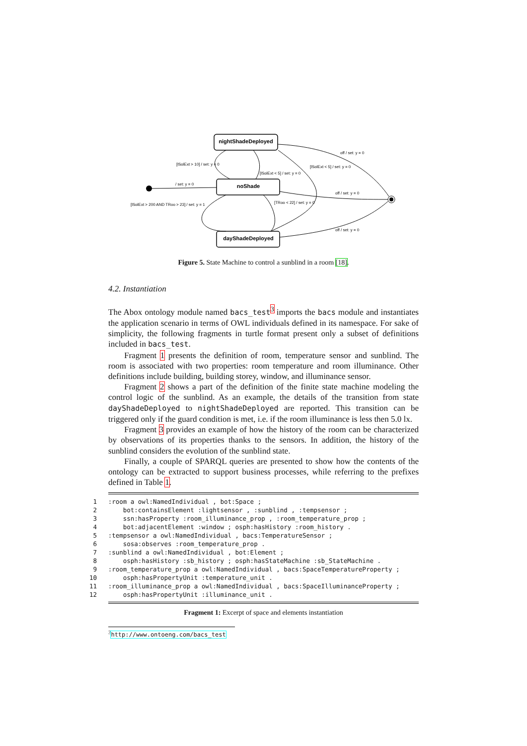nightShadeDeployed
noShade
dayShadeDeployed
[lSolExt > 10] / set: y = 0
[lSolExt < 5] / set: y = 0
/ set: y = 0
[lSolExt > 200 AND TRoo > 23] / set: y = 1
[TRoo < 22] / set: y = 0
[lSolExt < 5] / set: y = 0
off / set: y = 0
off / set: y = 0
off / set: y = 0
Figure 5. State Machine to control a sunblind in a room [18].
4.2. Instantiation
The Abox ontology module named bacs_test<sup>3</sup> imports the bacs module and instantiates the application scenario in terms of OWL individuals defined in its namespace. For sake of simplicity, the following fragments in turtle format present only a subset of definitions included in bacs_test.
Fragment 1 presents the definition of room, temperature sensor and sunblind. The room is associated with two properties: room temperature and room illuminance. Other definitions include building, building storey, window, and illuminance sensor.
Fragment 2 shows a part of the definition of the finite state machine modeling the control logic of the sunblind. As an example, the details of the transition from state dayShadeDeployed to nightShadeDeployed are reported. This transition can be triggered only if the guard condition is met, i.e. if the room illuminance is less then 5.0 lx.
Fragment 3 provides an example of how the history of the room can be characterized by observations of its properties thanks to the sensors. In addition, the history of the sunblind considers the evolution of the sunblind state.
Finally, a couple of SPARQL queries are presented to show how the contents of the ontology can be extracted to support business processes, while referring to the prefixes defined in Table 1.
 1   :room a owl:NamedIndividual , bot:Space ;
 2       bot:containsElement :lightsensor , :sunblind , :tempsensor ;
 3       ssn:hasProperty :room_illuminance_prop , :room_temperature_prop ;
 4       bot:adjacentElement :window ; osph:hasHistory :room_history .
 5   :tempsensor a owl:NamedIndividual , bacs:TemperatureSensor ;
 6       sosa:observes :room_temperature_prop .
 7   :sunblind a owl:NamedIndividual , bot:Element ;
 8       osph:hasHistory :sb_history ; osph:hasStateMachine :sb_StateMachine .
 9   :room_temperature_prop a owl:NamedIndividual , bacs:SpaceTemperatureProperty ;
10       osph:hasPropertyUnit :temperature_unit .
11   :room_illuminance_prop a owl:NamedIndividual , bacs:SpaceIlluminanceProperty ;
12       osph:hasPropertyUnit :illuminance_unit .
Fragment 1: Excerpt of space and elements instantiation
<sup>3</sup> http://www.ontoeng.com/bacs_test